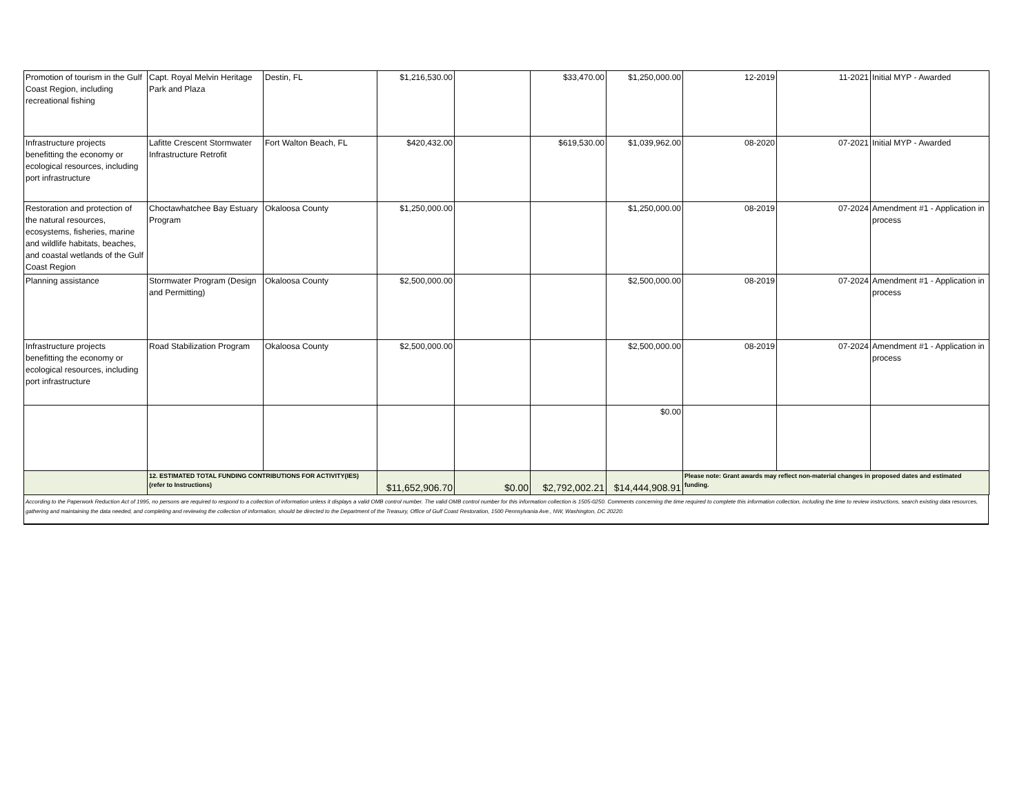| Promotion of tourism in the Gulf Coast Region, including recreational fishing | Capt. Royal Melvin Heritage Park and Plaza | Destin, FL | $1,216,530.00 | | $33,470.00 | $1,250,000.00 | 12-2019 | 11-2021 | Initial MYP - Awarded |
| Infrastructure projects benefitting the economy or ecological resources, including port infrastructure | Lafitte Crescent Stormwater Infrastructure Retrofit | Fort Walton Beach, FL | $420,432.00 | | $619,530.00 | $1,039,962.00 | 08-2020 | 07-2021 | Initial MYP - Awarded |
| Restoration and protection of the natural resources, ecosystems, fisheries, marine and wildlife habitats, beaches, and coastal wetlands of the Gulf Coast Region | Choctawhatchee Bay Estuary Program | Okaloosa County | $1,250,000.00 | | | $1,250,000.00 | 08-2019 | 07-2024 | Amendment #1 - Application in process |
| Planning assistance | Stormwater Program (Design and Permitting) | Okaloosa County | $2,500,000.00 | | | $2,500,000.00 | 08-2019 | 07-2024 | Amendment #1 - Application in process |
| Infrastructure projects benefitting the economy or ecological resources, including port infrastructure | Road Stabilization Program | Okaloosa County | $2,500,000.00 | | | $2,500,000.00 | 08-2019 | 07-2024 | Amendment #1 - Application in process |
| | | | | | | $0.00 | | | |
| | 12. ESTIMATED TOTAL FUNDING CONTRIBUTIONS FOR ACTIVITY(IES) (refer to Instructions) | | $11,652,906.70 | $0.00 | $2,792,002.21 | $14,444,908.91 | Please note: Grant awards may reflect non-material changes in proposed dates and estimated funding. | | |
According to the Paperwork Reduction Act of 1995, no persons are required to respond to a collection of information unless it displays a valid OMB control number. The valid OMB control number for this information collection is 1505-0250. Comments concerning the time required to complete this information collection, including the time to review instructions, search existing data resources, gathering and maintaining the data needed, and completing and reviewing the collection of information, should be directed to the Department of the Treasury, Office of Gulf Coast Restoration, 1500 Pennsylvania Ave., NW, Washington, DC 20220.